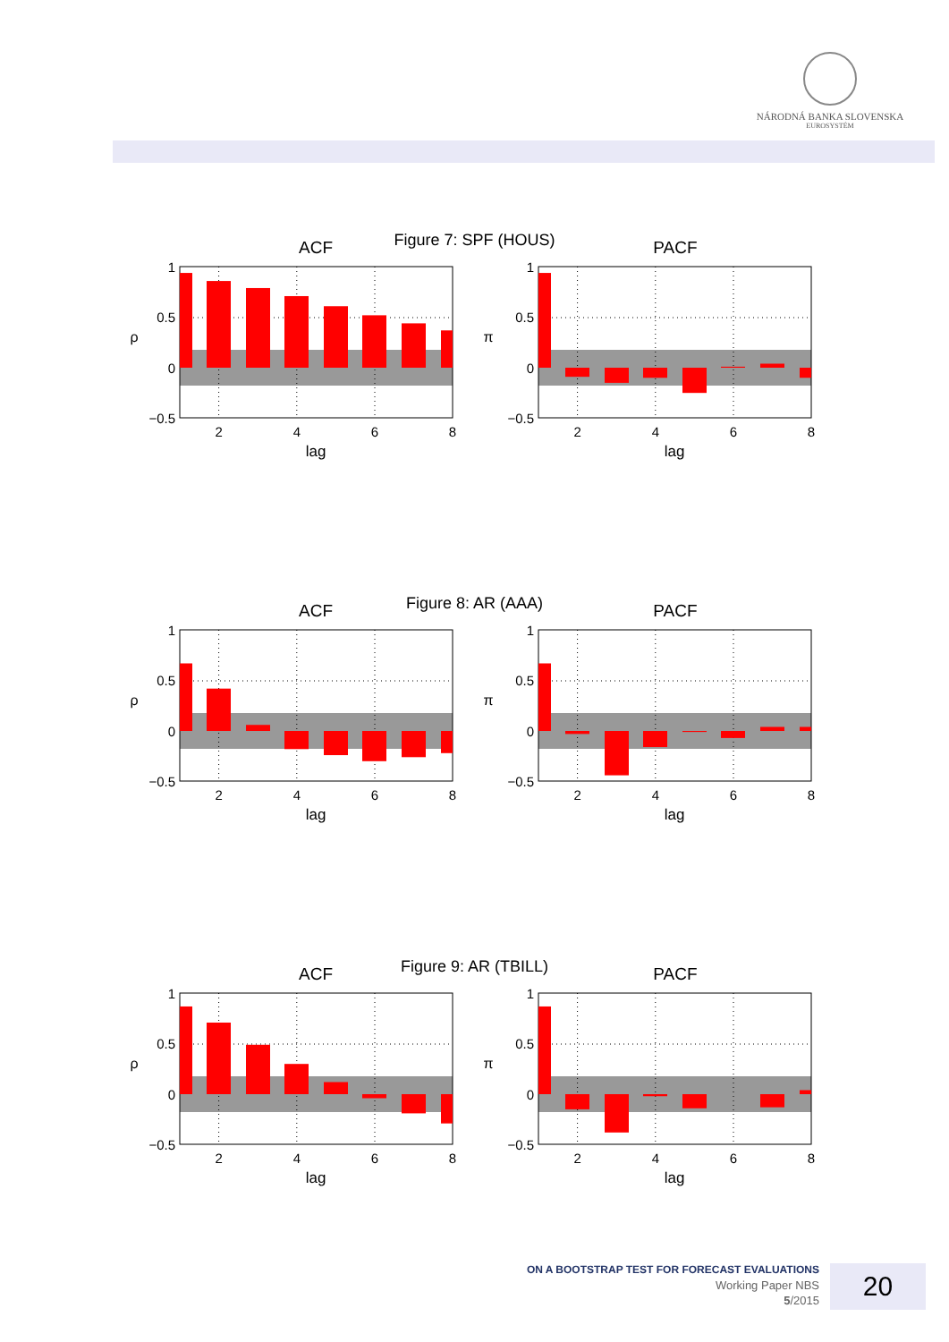NÁRODNÁ BANKA SLOVENSKA
EUROSYSTÉM
Figure 7: SPF (HOUS)
ACF
1
0.5
0
−0.5
2
4
6
8
lag
ρ
PACF
1
0.5
0
−0.5
2
4
6
8
lag
π
Figure 8: AR (AAA)
PACF
1
0.5
0
−0.5
2
4
6
8
lag
π
Figure 9: AR (TBILL)
PACF
1
0.5
0
−0.5
2
4
6
8
lag
π
ON A BOOTSTRAP TEST FOR FORECAST EVALUATIONS
Working Paper NBS
5/2015
20